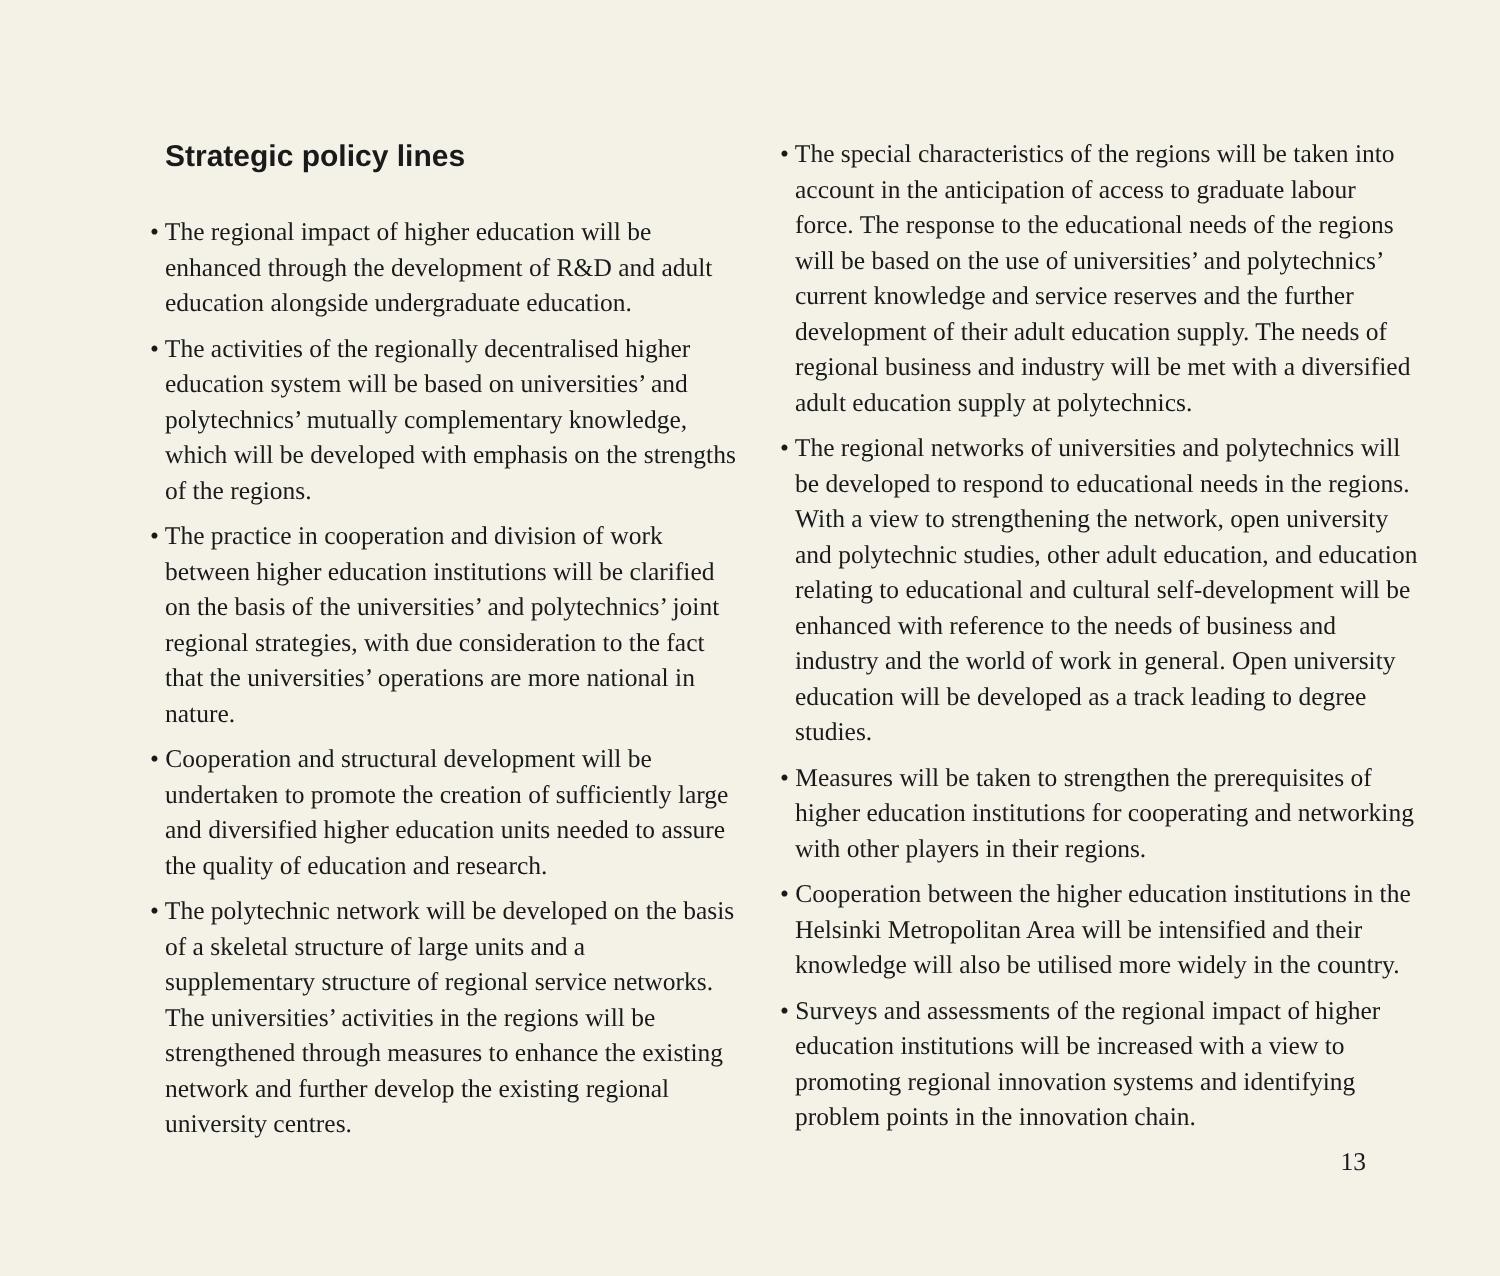Strategic policy lines
• The regional impact of higher education will be enhanced through the development of R&D and adult education alongside undergraduate education.
• The activities of the regionally decentralised higher education system will be based on universities’ and polytechnics’ mutually complementary knowledge, which will be developed with emphasis on the strengths of the regions.
• The practice in cooperation and division of work between higher education institutions will be clarified on the basis of the universities’ and polytechnics’ joint regional strategies, with due consideration to the fact that the universities’ operations are more national in nature.
• Cooperation and structural development will be undertaken to promote the creation of sufficiently large and diversified higher education units needed to assure the quality of education and research.
• The polytechnic network will be developed on the basis of a skeletal structure of large units and a supplementary structure of regional service networks. The universities’ activities in the regions will be strengthened through measures to enhance the existing network and further develop the existing regional university centres.
• The special characteristics of the regions will be taken into account in the anticipation of access to graduate labour force. The response to the educational needs of the regions will be based on the use of universities’ and polytechnics’ current knowledge and service reserves and the further development of their adult education supply. The needs of regional business and industry will be met with a diversified adult education supply at polytechnics.
• The regional networks of universities and polytechnics will be developed to respond to educational needs in the regions. With a view to strengthening the network, open university and polytechnic studies, other adult education, and education relating to educational and cultural self-development will be enhanced with reference to the needs of business and industry and the world of work in general. Open university education will be developed as a track leading to degree studies.
• Measures will be taken to strengthen the prerequisites of higher education institutions for cooperating and networking with other players in their regions.
• Cooperation between the higher education institutions in the Helsinki Metropolitan Area will be intensified and their knowledge will also be utilised more widely in the country.
• Surveys and assessments of the regional impact of higher education institutions will be increased with a view to promoting regional innovation systems and identifying problem points in the innovation chain.
13